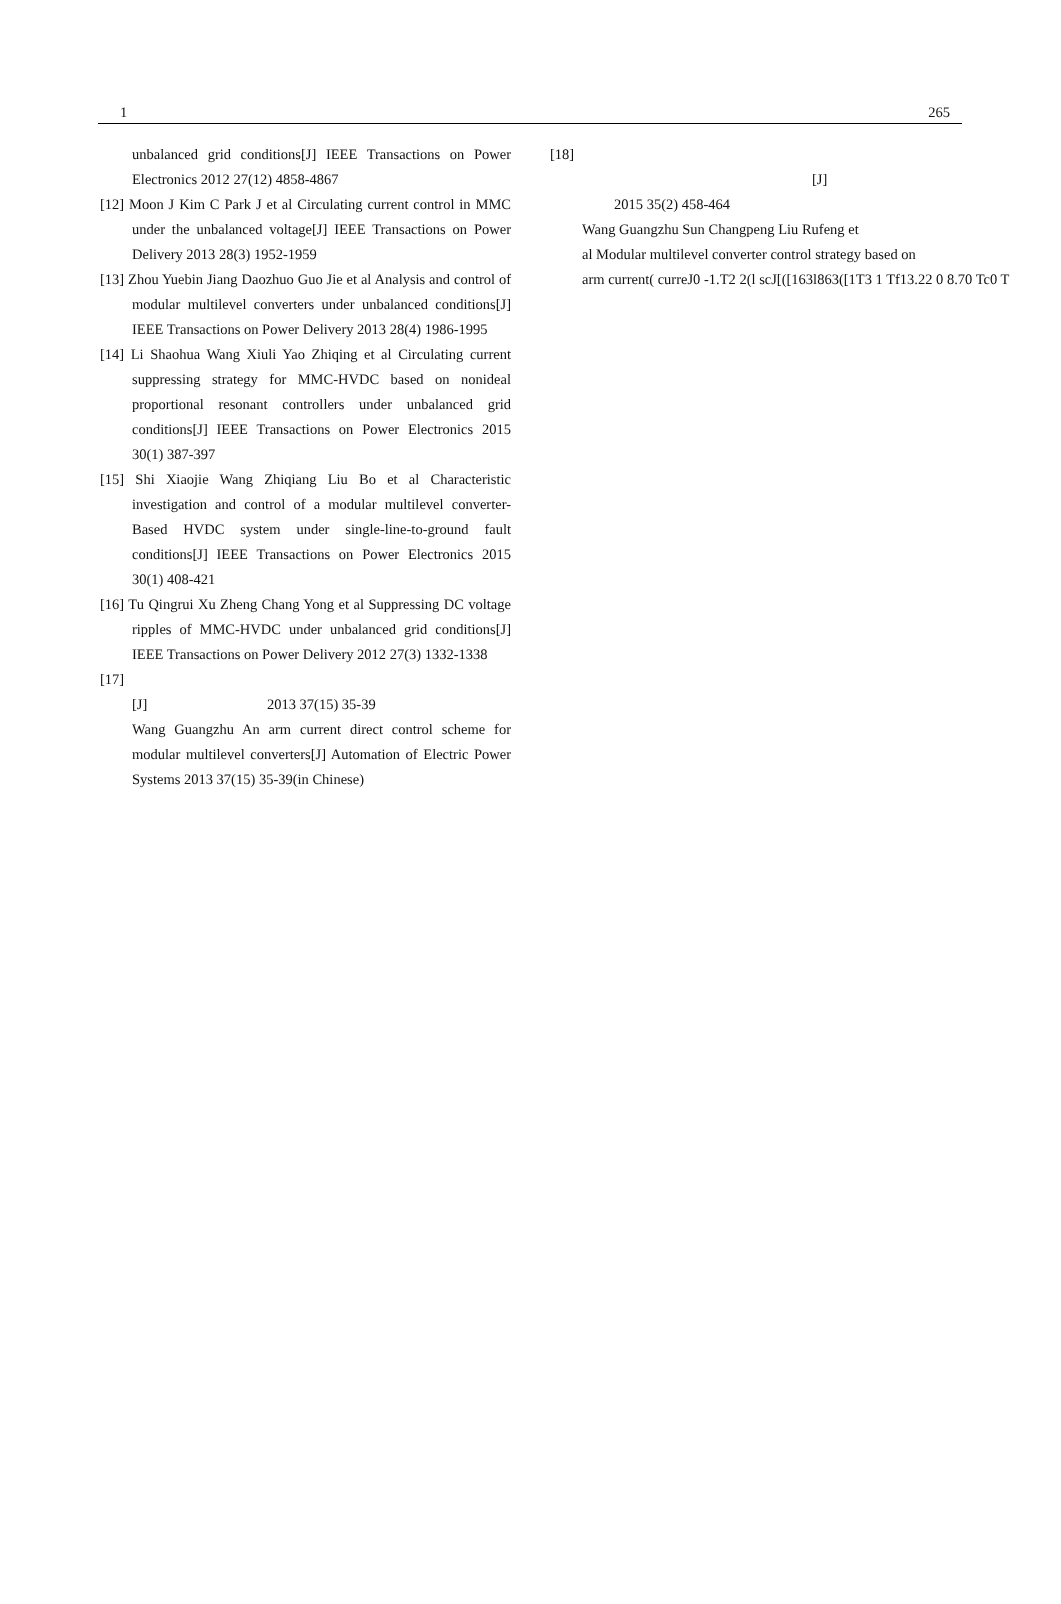1 265
unbalanced grid conditions[J] IEEE Transactions on Power Electronics 2012 27(12) 4858-4867
[12] Moon J Kim C Park J et al Circulating current control in MMC under the unbalanced voltage[J] IEEE Transactions on Power Delivery 2013 28(3) 1952-1959
[13] Zhou Yuebin Jiang Daozhuo Guo Jie et al Analysis and control of modular multilevel converters under unbalanced conditions[J] IEEE Transactions on Power Delivery 2013 28(4) 1986-1995
[14] Li Shaohua Wang Xiuli Yao Zhiqing et al Circulating current suppressing strategy for MMC-HVDC based on nonideal proportional resonant controllers under unbalanced grid conditions[J] IEEE Transactions on Power Electronics 2015 30(1) 387-397
[15] Shi Xiaojie Wang Zhiqiang Liu Bo et al Characteristic investigation and control of a modular multilevel converter-Based HVDC system under single-line-to-ground fault conditions[J] IEEE Transactions on Power Electronics 2015 30(1) 408-421
[16] Tu Qingrui Xu Zheng Chang Yong et al Suppressing DC voltage ripples of MMC-HVDC under unbalanced grid conditions[J] IEEE Transactions on Power Delivery 2012 27(3) 1332-1338
[17]
[J] 2013 37(15) 35-39
Wang Guangzhu An arm current direct control scheme for modular multilevel converters[J] Automation of Electric Power Systems 2013 37(15) 35-39(in Chinese)
[18]
[J]
2015 35(2) 458-464
Wang Guangzhu Sun Changpeng Liu Rufeng et
al Modular multilevel converter control strategy based on
arm current( curreJ0 -1.T2 2(l scJ[([163l863([1T3 1 Tf13.22 0 8.70 Tc0 T